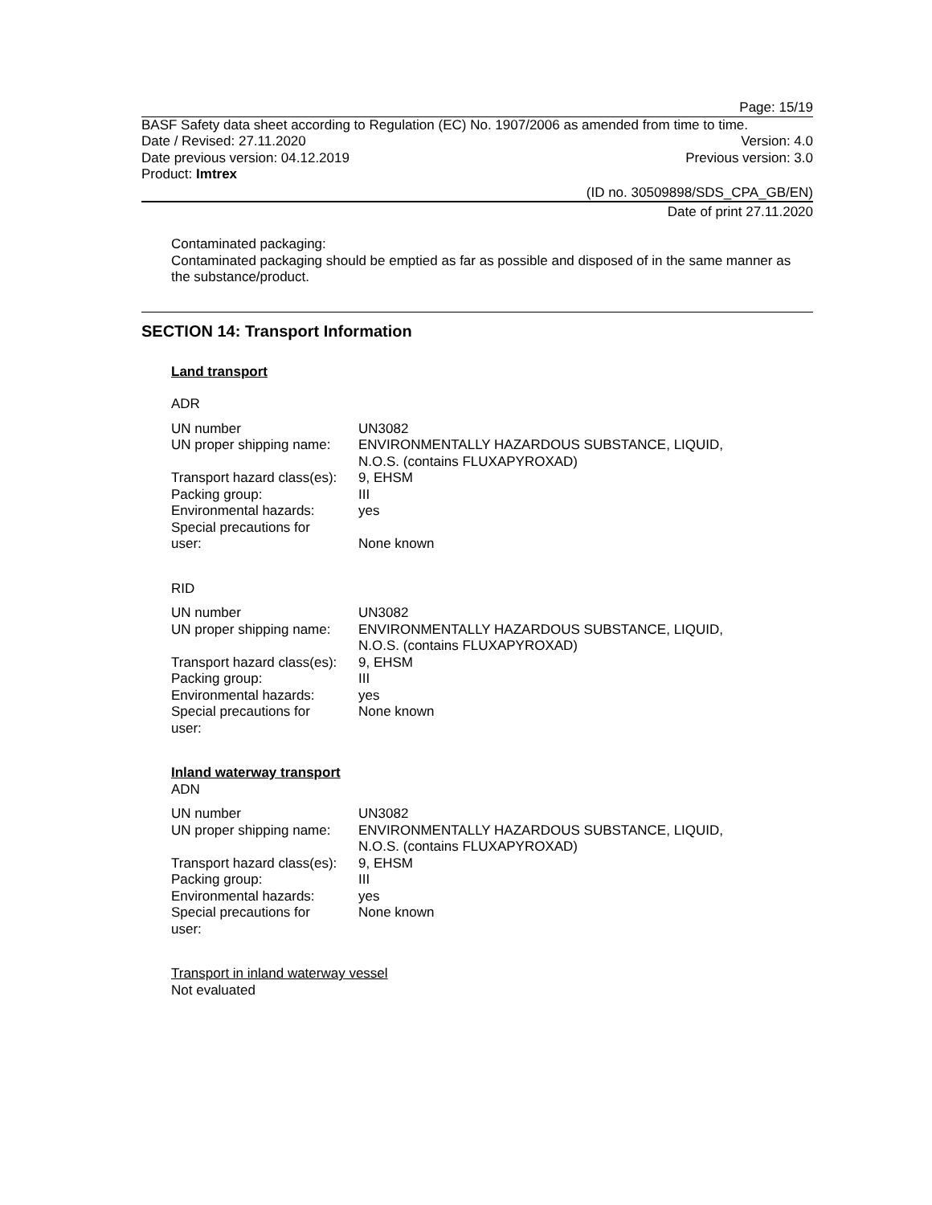Page: 15/19
BASF Safety data sheet according to Regulation (EC) No. 1907/2006 as amended from time to time.
Date / Revised: 27.11.2020 Version: 4.0
Date previous version: 04.12.2019 Previous version: 3.0
Product: Imtrex
(ID no. 30509898/SDS_CPA_GB/EN)
Date of print 27.11.2020
Contaminated packaging:
Contaminated packaging should be emptied as far as possible and disposed of in the same manner as the substance/product.
SECTION 14: Transport Information
Land transport
ADR
| UN number | UN3082 |
| UN proper shipping name: | ENVIRONMENTALLY HAZARDOUS SUBSTANCE, LIQUID, N.O.S. (contains FLUXAPYROXAD) |
| Transport hazard class(es): | 9, EHSM |
| Packing group: | III |
| Environmental hazards: | yes |
| Special precautions for user: | None known |
RID
| UN number | UN3082 |
| UN proper shipping name: | ENVIRONMENTALLY HAZARDOUS SUBSTANCE, LIQUID, N.O.S. (contains FLUXAPYROXAD) |
| Transport hazard class(es): | 9, EHSM |
| Packing group: | III |
| Environmental hazards: | yes |
| Special precautions for user: | None known |
Inland waterway transport
ADN
| UN number | UN3082 |
| UN proper shipping name: | ENVIRONMENTALLY HAZARDOUS SUBSTANCE, LIQUID, N.O.S. (contains FLUXAPYROXAD) |
| Transport hazard class(es): | 9, EHSM |
| Packing group: | III |
| Environmental hazards: | yes |
| Special precautions for user: | None known |
Transport in inland waterway vessel
Not evaluated